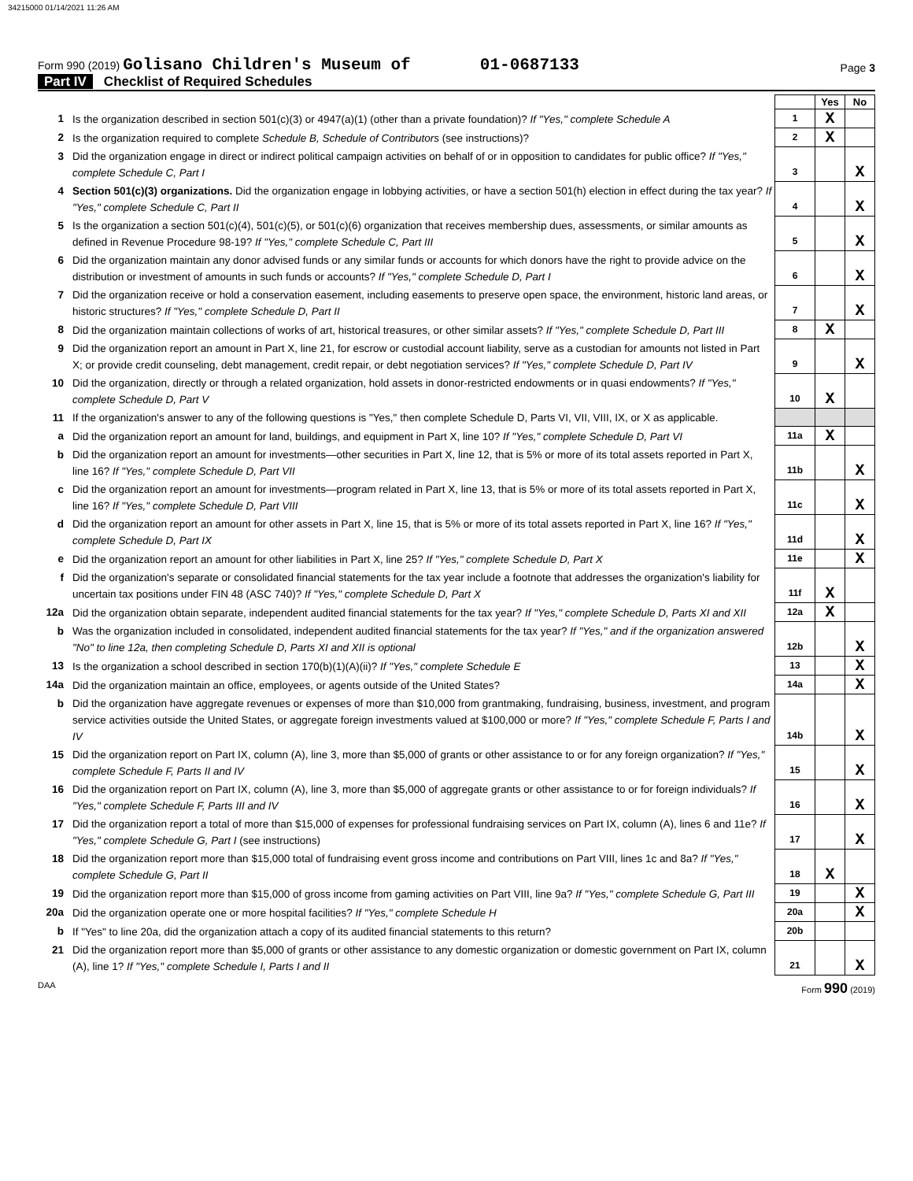34215000 01/14/2021 11:26 AM
Form 990 (2019) Golisano Children's Museum of 01-0687133
Page 3
Part IV Checklist of Required Schedules
| | | | Yes | No |
| 1 | Is the organization described in section 501(c)(3) or 4947(a)(1) (other than a private foundation)? If "Yes," complete Schedule A | 1 | X | |
| 2 | Is the organization required to complete Schedule B, Schedule of Contributors (see instructions)? | 2 | X | |
| 3 | Did the organization engage in direct or indirect political campaign activities on behalf of or in opposition to candidates for public office? If "Yes," complete Schedule C, Part I | 3 | | X |
| 4 | Section 501(c)(3) organizations. Did the organization engage in lobbying activities, or have a section 501(h) election in effect during the tax year? If "Yes," complete Schedule C, Part II | 4 | | X |
| 5 | Is the organization a section 501(c)(4), 501(c)(5), or 501(c)(6) organization that receives membership dues, assessments, or similar amounts as defined in Revenue Procedure 98-19? If "Yes," complete Schedule C, Part III | 5 | | X |
| 6 | Did the organization maintain any donor advised funds or any similar funds or accounts for which donors have the right to provide advice on the distribution or investment of amounts in such funds or accounts? If "Yes," complete Schedule D, Part I | 6 | | X |
| 7 | Did the organization receive or hold a conservation easement, including easements to preserve open space, the environment, historic land areas, or historic structures? If "Yes," complete Schedule D, Part II | 7 | | X |
| 8 | Did the organization maintain collections of works of art, historical treasures, or other similar assets? If "Yes," complete Schedule D, Part III | 8 | X | |
| 9 | Did the organization report an amount in Part X, line 21, for escrow or custodial account liability, serve as a custodian for amounts not listed in Part X; or provide credit counseling, debt management, credit repair, or debt negotiation services? If "Yes," complete Schedule D, Part IV | 9 | | X |
| 10 | Did the organization, directly or through a related organization, hold assets in donor-restricted endowments or in quasi endowments? If "Yes," complete Schedule D, Part V | 10 | X | |
| 11 | If the organization's answer to any of the following questions is "Yes," then complete Schedule D, Parts VI, VII, VIII, IX, or X as applicable. | | | |
| a | Did the organization report an amount for land, buildings, and equipment in Part X, line 10? If "Yes," complete Schedule D, Part VI | 11a | X | |
| b | Did the organization report an amount for investments—other securities in Part X, line 12, that is 5% or more of its total assets reported in Part X, line 16? If "Yes," complete Schedule D, Part VII | 11b | | X |
| c | Did the organization report an amount for investments—program related in Part X, line 13, that is 5% or more of its total assets reported in Part X, line 16? If "Yes," complete Schedule D, Part VIII | 11c | | X |
| d | Did the organization report an amount for other assets in Part X, line 15, that is 5% or more of its total assets reported in Part X, line 16? If "Yes," complete Schedule D, Part IX | 11d | | X |
| e | Did the organization report an amount for other liabilities in Part X, line 25? If "Yes," complete Schedule D, Part X | 11e | | X |
| f | Did the organization's separate or consolidated financial statements for the tax year include a footnote that addresses the organization's liability for uncertain tax positions under FIN 48 (ASC 740)? If "Yes," complete Schedule D, Part X | 11f | X | |
| 12a | Did the organization obtain separate, independent audited financial statements for the tax year? If "Yes," complete Schedule D, Parts XI and XII | 12a | X | |
| b | Was the organization included in consolidated, independent audited financial statements for the tax year? If "Yes," and if the organization answered "No" to line 12a, then completing Schedule D, Parts XI and XII is optional | 12b | | X |
| 13 | Is the organization a school described in section 170(b)(1)(A)(ii)? If "Yes," complete Schedule E | 13 | | X |
| 14a | Did the organization maintain an office, employees, or agents outside of the United States? | 14a | | X |
| b | Did the organization have aggregate revenues or expenses of more than $10,000 from grantmaking, fundraising, business, investment, and program service activities outside the United States, or aggregate foreign investments valued at $100,000 or more? If "Yes," complete Schedule F, Parts I and IV | 14b | | X |
| 15 | Did the organization report on Part IX, column (A), line 3, more than $5,000 of grants or other assistance to or for any foreign organization? If "Yes," complete Schedule F, Parts II and IV | 15 | | X |
| 16 | Did the organization report on Part IX, column (A), line 3, more than $5,000 of aggregate grants or other assistance to or for foreign individuals? If "Yes," complete Schedule F, Parts III and IV | 16 | | X |
| 17 | Did the organization report a total of more than $15,000 of expenses for professional fundraising services on Part IX, column (A), lines 6 and 11e? If "Yes," complete Schedule G, Part I (see instructions) | 17 | | X |
| 18 | Did the organization report more than $15,000 total of fundraising event gross income and contributions on Part VIII, lines 1c and 8a? If "Yes," complete Schedule G, Part II | 18 | X | |
| 19 | Did the organization report more than $15,000 of gross income from gaming activities on Part VIII, line 9a? If "Yes," complete Schedule G, Part III | 19 | | X |
| 20a | Did the organization operate one or more hospital facilities? If "Yes," complete Schedule H | 20a | | X |
| b | If "Yes" to line 20a, did the organization attach a copy of its audited financial statements to this return? | 20b | | |
| 21 | Did the organization report more than $5,000 of grants or other assistance to any domestic organization or domestic government on Part IX, column (A), line 1? If "Yes," complete Schedule I, Parts I and II | 21 | | X |
DAA Form 990 (2019)